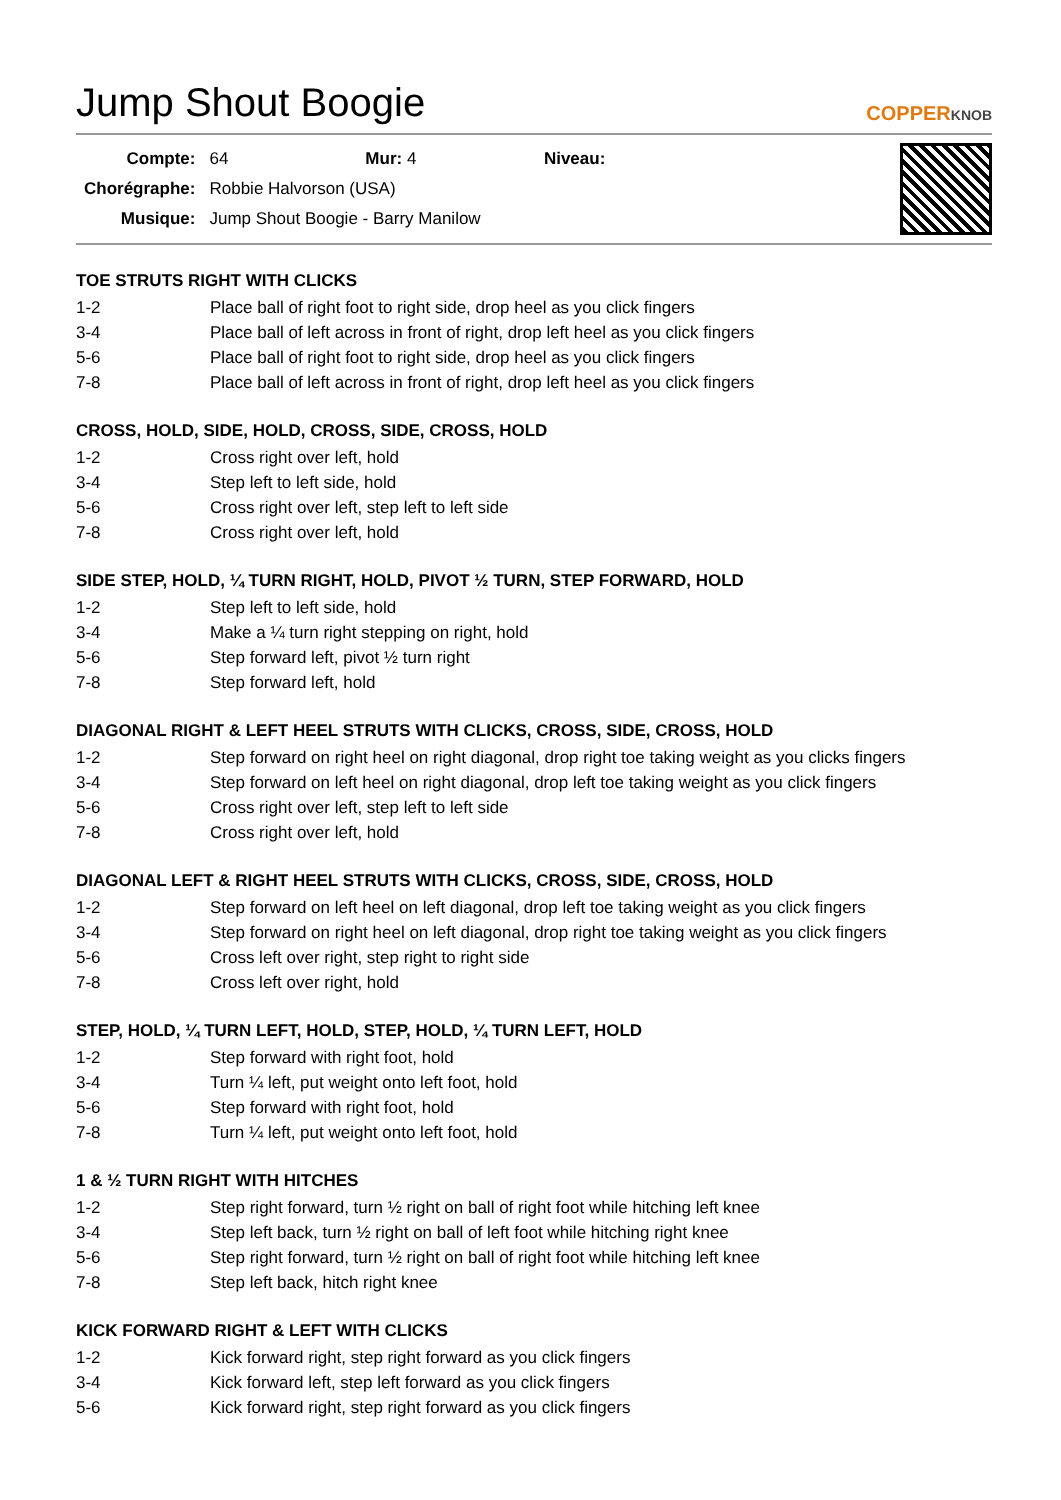Jump Shout Boogie COPPERKNOB
| Compte: | 64 Mur: 4 Niveau: |
| Chorégraphe: | Robbie Halvorson (USA) |
| Musique: | Jump Shout Boogie - Barry Manilow |
TOE STRUTS RIGHT WITH CLICKS
| 1-2 | Place ball of right foot to right side, drop heel as you click fingers |
| 3-4 | Place ball of left across in front of right, drop left heel as you click fingers |
| 5-6 | Place ball of right foot to right side, drop heel as you click fingers |
| 7-8 | Place ball of left across in front of right, drop left heel as you click fingers |
CROSS, HOLD, SIDE, HOLD, CROSS, SIDE, CROSS, HOLD
| 1-2 | Cross right over left, hold |
| 3-4 | Step left to left side, hold |
| 5-6 | Cross right over left, step left to left side |
| 7-8 | Cross right over left, hold |
SIDE STEP, HOLD, ¼ TURN RIGHT, HOLD, PIVOT ½ TURN, STEP FORWARD, HOLD
| 1-2 | Step left to left side, hold |
| 3-4 | Make a ¼ turn right stepping on right, hold |
| 5-6 | Step forward left, pivot ½ turn right |
| 7-8 | Step forward left, hold |
DIAGONAL RIGHT & LEFT HEEL STRUTS WITH CLICKS, CROSS, SIDE, CROSS, HOLD
| 1-2 | Step forward on right heel on right diagonal, drop right toe taking weight as you clicks fingers |
| 3-4 | Step forward on left heel on right diagonal, drop left toe taking weight as you click fingers |
| 5-6 | Cross right over left, step left to left side |
| 7-8 | Cross right over left, hold |
DIAGONAL LEFT & RIGHT HEEL STRUTS WITH CLICKS, CROSS, SIDE, CROSS, HOLD
| 1-2 | Step forward on left heel on left diagonal, drop left toe taking weight as you click fingers |
| 3-4 | Step forward on right heel on left diagonal, drop right toe taking weight as you click fingers |
| 5-6 | Cross left over right, step right to right side |
| 7-8 | Cross left over right, hold |
STEP, HOLD, ¼ TURN LEFT, HOLD, STEP, HOLD, ¼ TURN LEFT, HOLD
| 1-2 | Step forward with right foot, hold |
| 3-4 | Turn ¼ left, put weight onto left foot, hold |
| 5-6 | Step forward with right foot, hold |
| 7-8 | Turn ¼ left, put weight onto left foot, hold |
1 & ½ TURN RIGHT WITH HITCHES
| 1-2 | Step right forward, turn ½ right on ball of right foot while hitching left knee |
| 3-4 | Step left back, turn ½ right on ball of left foot while hitching right knee |
| 5-6 | Step right forward, turn ½ right on ball of right foot while hitching left knee |
| 7-8 | Step left back, hitch right knee |
KICK FORWARD RIGHT & LEFT WITH CLICKS
| 1-2 | Kick forward right, step right forward as you click fingers |
| 3-4 | Kick forward left, step left forward as you click fingers |
| 5-6 | Kick forward right, step right forward as you click fingers |